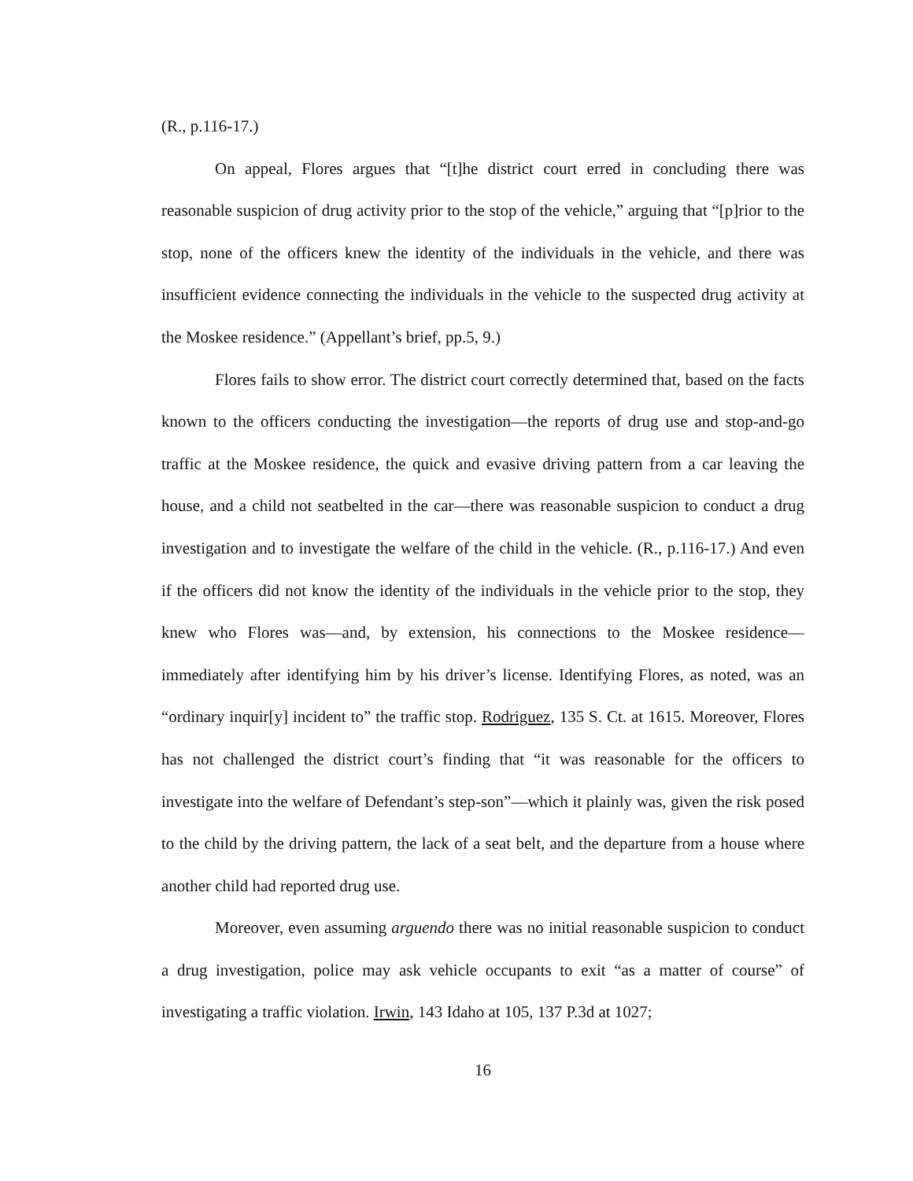(R., p.116-17.)
On appeal, Flores argues that “[t]he district court erred in concluding there was reasonable suspicion of drug activity prior to the stop of the vehicle,” arguing that “[p]rior to the stop, none of the officers knew the identity of the individuals in the vehicle, and there was insufficient evidence connecting the individuals in the vehicle to the suspected drug activity at the Moskee residence.” (Appellant’s brief, pp.5, 9.)
Flores fails to show error. The district court correctly determined that, based on the facts known to the officers conducting the investigation—the reports of drug use and stop-and-go traffic at the Moskee residence, the quick and evasive driving pattern from a car leaving the house, and a child not seatbelted in the car—there was reasonable suspicion to conduct a drug investigation and to investigate the welfare of the child in the vehicle. (R., p.116-17.) And even if the officers did not know the identity of the individuals in the vehicle prior to the stop, they knew who Flores was—and, by extension, his connections to the Moskee residence—immediately after identifying him by his driver’s license. Identifying Flores, as noted, was an “ordinary inquir[y] incident to” the traffic stop. Rodriguez, 135 S. Ct. at 1615. Moreover, Flores has not challenged the district court’s finding that “it was reasonable for the officers to investigate into the welfare of Defendant’s step-son”—which it plainly was, given the risk posed to the child by the driving pattern, the lack of a seat belt, and the departure from a house where another child had reported drug use.
Moreover, even assuming arguendo there was no initial reasonable suspicion to conduct a drug investigation, police may ask vehicle occupants to exit “as a matter of course” of investigating a traffic violation. Irwin, 143 Idaho at 105, 137 P.3d at 1027;
16